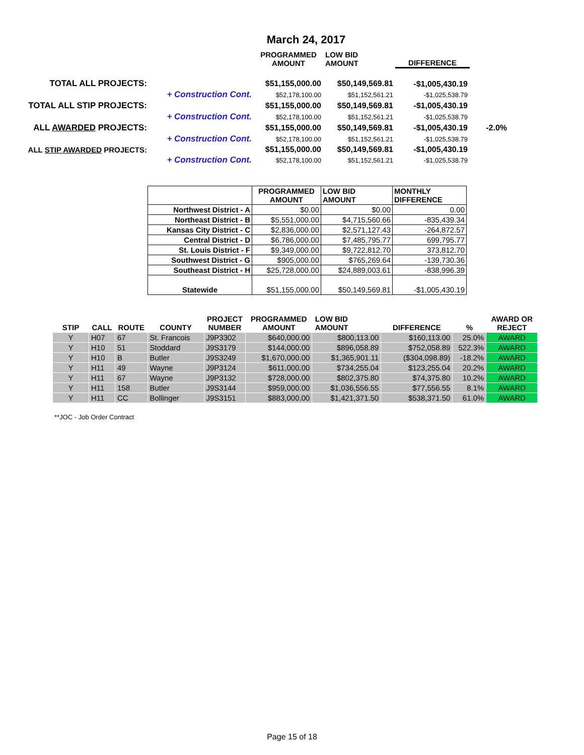March 24, 2017
| | | PROGRAMMED AMOUNT | LOW BID AMOUNT | DIFFERENCE | |
| --- | --- | --- | --- | --- | --- |
| TOTAL ALL PROJECTS: | | $51,155,000.00 | $50,149,569.81 | -$1,005,430.19 | |
| | + Construction Cont. | $52,178,100.00 | $51,152,561.21 | -$1,025,538.79 | |
| TOTAL ALL STIP PROJECTS: | | $51,155,000.00 | $50,149,569.81 | -$1,005,430.19 | |
| | + Construction Cont. | $52,178,100.00 | $51,152,561.21 | -$1,025,538.79 | |
| ALL AWARDED PROJECTS: | | $51,155,000.00 | $50,149,569.81 | -$1,005,430.19 | -2.0% |
| | + Construction Cont. | $52,178,100.00 | $51,152,561.21 | -$1,025,538.79 | |
| ALL STIP AWARDED PROJECTS: | | $51,155,000.00 | $50,149,569.81 | -$1,005,430.19 | |
| | + Construction Cont. | $52,178,100.00 | $51,152,561.21 | -$1,025,538.79 | |
| | PROGRAMMED AMOUNT | LOW BID AMOUNT | MONTHLY DIFFERENCE |
| --- | --- | --- | --- |
| Northwest District - A | $0.00 | $0.00 | 0.00 |
| Northeast District - B | $5,551,000.00 | $4,715,560.66 | -835,439.34 |
| Kansas City District - C | $2,836,000.00 | $2,571,127.43 | -264,872.57 |
| Central District - D | $6,786,000.00 | $7,485,795.77 | 699,795.77 |
| St. Louis District - F | $9,349,000.00 | $9,722,812.70 | 373,812.70 |
| Southwest District - G | $905,000.00 | $765,269.64 | -139,730.36 |
| Southeast District - H | $25,728,000.00 | $24,889,003.61 | -838,996.39 |
| Statewide | $51,155,000.00 | $50,149,569.81 | -$1,005,430.19 |
| STIP | CALL | ROUTE | COUNTY | PROJECT NUMBER | PROGRAMMED AMOUNT | LOW BID AMOUNT | DIFFERENCE | % | AWARD OR REJECT |
| --- | --- | --- | --- | --- | --- | --- | --- | --- | --- |
| Y | H07 | 67 | St. Francois | J9P3302 | $640,000.00 | $800,113.00 | $160,113.00 | 25.0% | AWARD |
| Y | H10 | 51 | Stoddard | J9S3179 | $144,000.00 | $896,058.89 | $752,058.89 | 522.3% | AWARD |
| Y | H10 | B | Butler | J9S3249 | $1,670,000.00 | $1,365,901.11 | ($304,098.89) | -18.2% | AWARD |
| Y | H11 | 49 | Wayne | J9P3124 | $611,000.00 | $734,255.04 | $123,255.04 | 20.2% | AWARD |
| Y | H11 | 67 | Wayne | J9P3132 | $728,000.00 | $802,375.80 | $74,375.80 | 10.2% | AWARD |
| Y | H11 | 158 | Butler | J9S3144 | $959,000.00 | $1,036,556.55 | $77,556.55 | 8.1% | AWARD |
| Y | H11 | CC | Bollinger | J9S3151 | $883,000.00 | $1,421,371.50 | $538,371.50 | 61.0% | AWARD |
**JOC - Job Order Contract
Page 15 of 18